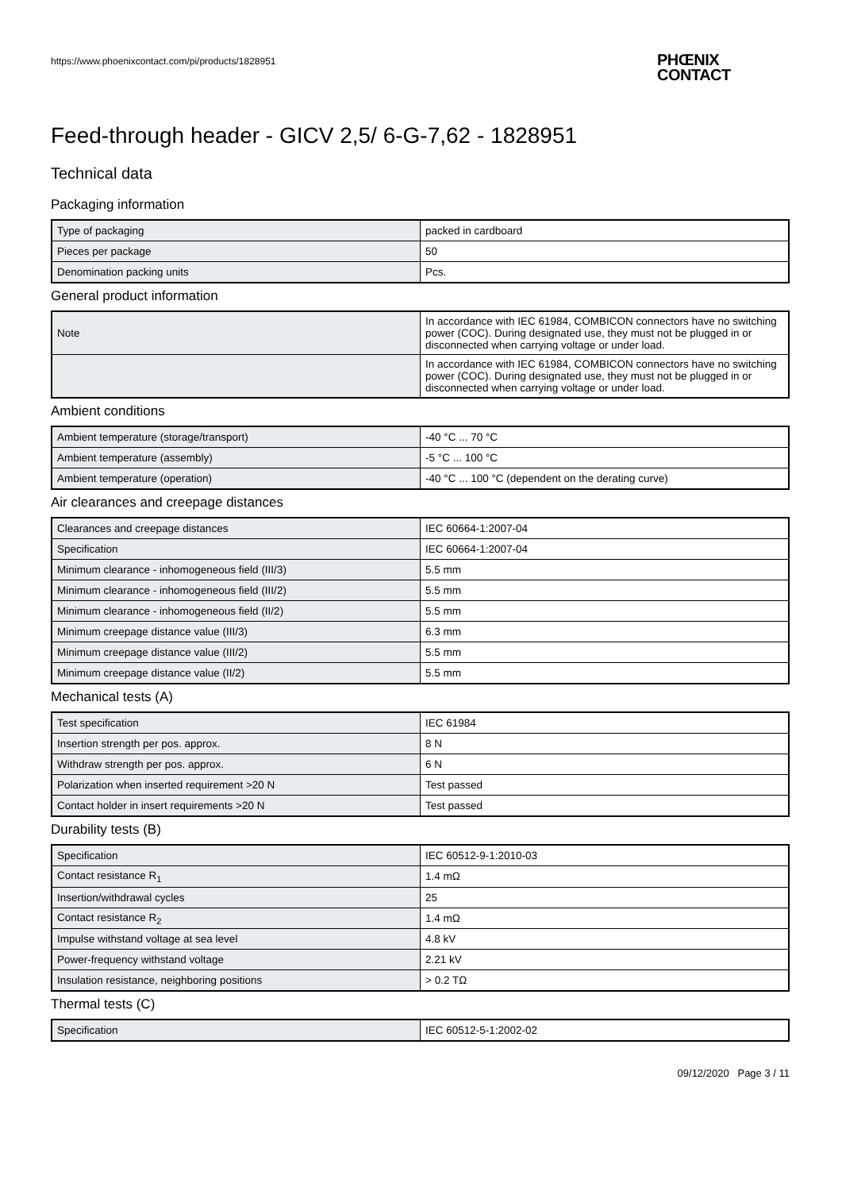https://www.phoenixcontact.com/pi/products/1828951
PHŒNIX
CONTACT
Feed-through header - GICV 2,5/ 6-G-7,62 - 1828951
Technical data
Packaging information
| Type of packaging | packed in cardboard |
| Pieces per package | 50 |
| Denomination packing units | Pcs. |
General product information
| Note | In accordance with IEC 61984, COMBICON connectors have no switching power (COC). During designated use, they must not be plugged in or disconnected when carrying voltage or under load. |
| | In accordance with IEC 61984, COMBICON connectors have no switching power (COC). During designated use, they must not be plugged in or disconnected when carrying voltage or under load. |
Ambient conditions
| Ambient temperature (storage/transport) | -40 °C ... 70 °C |
| Ambient temperature (assembly) | -5 °C ... 100 °C |
| Ambient temperature (operation) | -40 °C ... 100 °C (dependent on the derating curve) |
Air clearances and creepage distances
| Clearances and creepage distances | IEC 60664-1:2007-04 |
| Specification | IEC 60664-1:2007-04 |
| Minimum clearance - inhomogeneous field (III/3) | 5.5 mm |
| Minimum clearance - inhomogeneous field (III/2) | 5.5 mm |
| Minimum clearance - inhomogeneous field (II/2) | 5.5 mm |
| Minimum creepage distance value (III/3) | 6.3 mm |
| Minimum creepage distance value (III/2) | 5.5 mm |
| Minimum creepage distance value (II/2) | 5.5 mm |
Mechanical tests (A)
| Test specification | IEC 61984 |
| Insertion strength per pos. approx. | 8 N |
| Withdraw strength per pos. approx. | 6 N |
| Polarization when inserted requirement >20 N | Test passed |
| Contact holder in insert requirements >20 N | Test passed |
Durability tests (B)
| Specification | IEC 60512-9-1:2010-03 |
| Contact resistance R<sub>1</sub> | 1.4 mΩ |
| Insertion/withdrawal cycles | 25 |
| Contact resistance R<sub>2</sub> | 1.4 mΩ |
| Impulse withstand voltage at sea level | 4.8 kV |
| Power-frequency withstand voltage | 2.21 kV |
| Insulation resistance, neighboring positions | > 0.2 TΩ |
Thermal tests (C)
| Specification | IEC 60512-5-1:2002-02 |
09/12/2020 Page 3 / 11